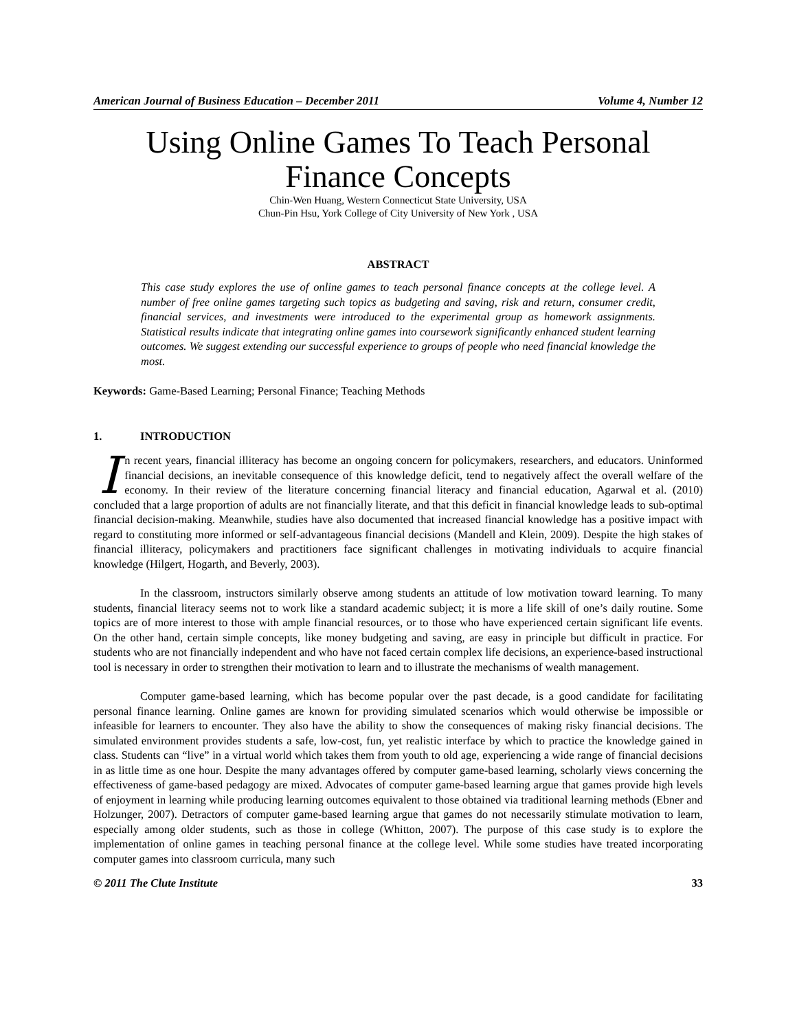American Journal of Business Education – December 2011 Volume 4, Number 12
Using Online Games To Teach Personal Finance Concepts
Chin-Wen Huang, Western Connecticut State University, USA
Chun-Pin Hsu, York College of City University of New York , USA
ABSTRACT
This case study explores the use of online games to teach personal finance concepts at the college level. A number of free online games targeting such topics as budgeting and saving, risk and return, consumer credit, financial services, and investments were introduced to the experimental group as homework assignments. Statistical results indicate that integrating online games into coursework significantly enhanced student learning outcomes. We suggest extending our successful experience to groups of people who need financial knowledge the most.
Keywords: Game-Based Learning; Personal Finance; Teaching Methods
1. INTRODUCTION
In recent years, financial illiteracy has become an ongoing concern for policymakers, researchers, and educators. Uninformed financial decisions, an inevitable consequence of this knowledge deficit, tend to negatively affect the overall welfare of the economy. In their review of the literature concerning financial literacy and financial education, Agarwal et al. (2010) concluded that a large proportion of adults are not financially literate, and that this deficit in financial knowledge leads to sub-optimal financial decision-making. Meanwhile, studies have also documented that increased financial knowledge has a positive impact with regard to constituting more informed or self-advantageous financial decisions (Mandell and Klein, 2009). Despite the high stakes of financial illiteracy, policymakers and practitioners face significant challenges in motivating individuals to acquire financial knowledge (Hilgert, Hogarth, and Beverly, 2003).
In the classroom, instructors similarly observe among students an attitude of low motivation toward learning. To many students, financial literacy seems not to work like a standard academic subject; it is more a life skill of one’s daily routine. Some topics are of more interest to those with ample financial resources, or to those who have experienced certain significant life events. On the other hand, certain simple concepts, like money budgeting and saving, are easy in principle but difficult in practice. For students who are not financially independent and who have not faced certain complex life decisions, an experience-based instructional tool is necessary in order to strengthen their motivation to learn and to illustrate the mechanisms of wealth management.
Computer game-based learning, which has become popular over the past decade, is a good candidate for facilitating personal finance learning. Online games are known for providing simulated scenarios which would otherwise be impossible or infeasible for learners to encounter. They also have the ability to show the consequences of making risky financial decisions. The simulated environment provides students a safe, low-cost, fun, yet realistic interface by which to practice the knowledge gained in class. Students can “live” in a virtual world which takes them from youth to old age, experiencing a wide range of financial decisions in as little time as one hour. Despite the many advantages offered by computer game-based learning, scholarly views concerning the effectiveness of game-based pedagogy are mixed. Advocates of computer game-based learning argue that games provide high levels of enjoyment in learning while producing learning outcomes equivalent to those obtained via traditional learning methods (Ebner and Holzunger, 2007). Detractors of computer game-based learning argue that games do not necessarily stimulate motivation to learn, especially among older students, such as those in college (Whitton, 2007). The purpose of this case study is to explore the implementation of online games in teaching personal finance at the college level. While some studies have treated incorporating computer games into classroom curricula, many such
© 2011 The Clute Institute 33